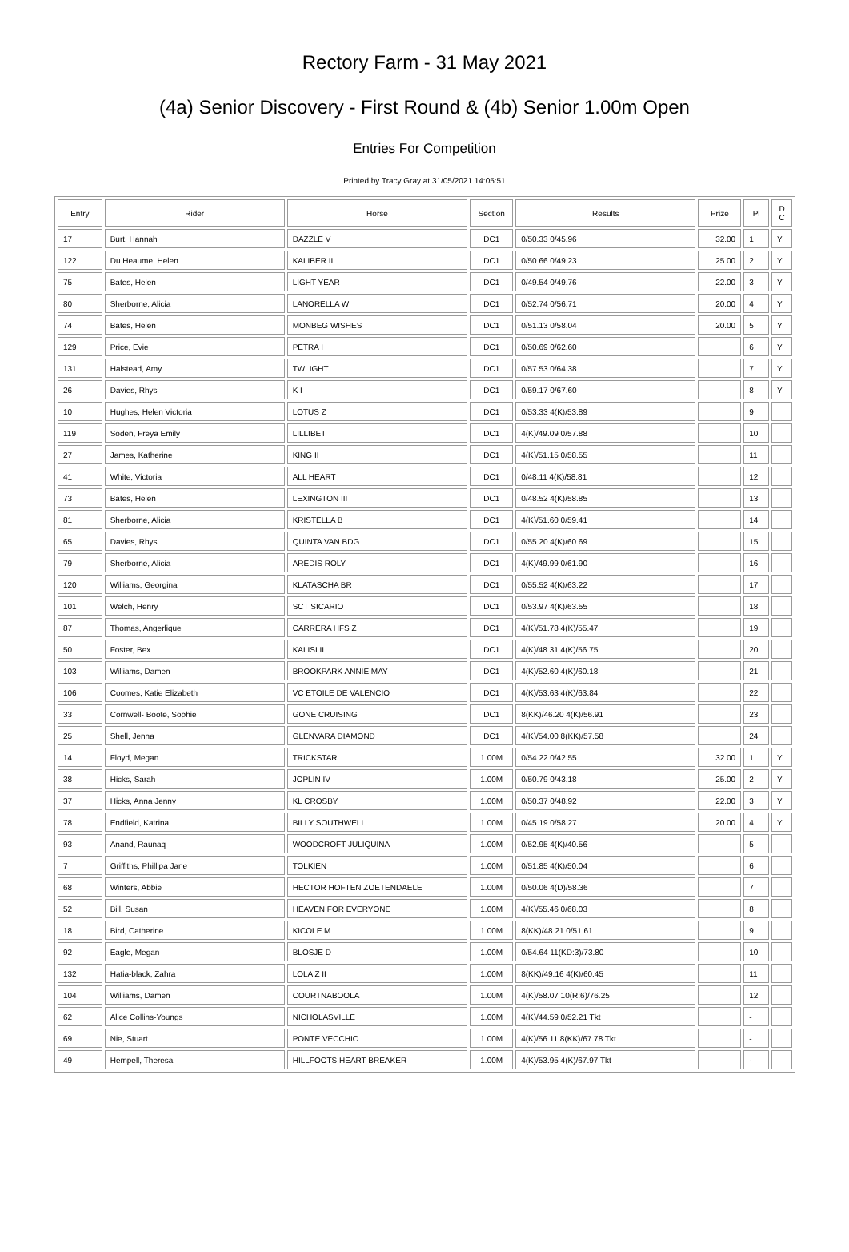Rectory Farm - 31 May 2021
(4a) Senior Discovery - First Round & (4b) Senior 1.00m Open
Entries For Competition
Printed by Tracy Gray at 31/05/2021 14:05:51
| Entry | Rider | Horse | Section | Results | Prize | Pl | D C |
| --- | --- | --- | --- | --- | --- | --- | --- |
| 17 | Burt, Hannah | DAZZLE V | DC1 | 0/50.33 0/45.96 | 32.00 | 1 | Y |
| 122 | Du Heaume, Helen | KALIBER II | DC1 | 0/50.66 0/49.23 | 25.00 | 2 | Y |
| 75 | Bates, Helen | LIGHT YEAR | DC1 | 0/49.54 0/49.76 | 22.00 | 3 | Y |
| 80 | Sherborne, Alicia | LANORELLA W | DC1 | 0/52.74 0/56.71 | 20.00 | 4 | Y |
| 74 | Bates, Helen | MONBEG WISHES | DC1 | 0/51.13 0/58.04 | 20.00 | 5 | Y |
| 129 | Price, Evie | PETRA I | DC1 | 0/50.69 0/62.60 | | 6 | Y |
| 131 | Halstead, Amy | TWLIGHT | DC1 | 0/57.53 0/64.38 | | 7 | Y |
| 26 | Davies, Rhys | K I | DC1 | 0/59.17 0/67.60 | | 8 | Y |
| 10 | Hughes, Helen Victoria | LOTUS Z | DC1 | 0/53.33 4(K)/53.89 | | 9 | |
| 119 | Soden, Freya Emily | LILLIBET | DC1 | 4(K)/49.09 0/57.88 | | 10 | |
| 27 | James, Katherine | KING II | DC1 | 4(K)/51.15 0/58.55 | | 11 | |
| 41 | White, Victoria | ALL HEART | DC1 | 0/48.11 4(K)/58.81 | | 12 | |
| 73 | Bates, Helen | LEXINGTON III | DC1 | 0/48.52 4(K)/58.85 | | 13 | |
| 81 | Sherborne, Alicia | KRISTELLA B | DC1 | 4(K)/51.60 0/59.41 | | 14 | |
| 65 | Davies, Rhys | QUINTA VAN BDG | DC1 | 0/55.20 4(K)/60.69 | | 15 | |
| 79 | Sherborne, Alicia | AREDIS ROLY | DC1 | 4(K)/49.99 0/61.90 | | 16 | |
| 120 | Williams, Georgina | KLATASCHA BR | DC1 | 0/55.52 4(K)/63.22 | | 17 | |
| 101 | Welch, Henry | SCT SICARIO | DC1 | 0/53.97 4(K)/63.55 | | 18 | |
| 87 | Thomas, Angerlique | CARRERA HFS Z | DC1 | 4(K)/51.78 4(K)/55.47 | | 19 | |
| 50 | Foster, Bex | KALISI II | DC1 | 4(K)/48.31 4(K)/56.75 | | 20 | |
| 103 | Williams, Damen | BROOKPARK ANNIE MAY | DC1 | 4(K)/52.60 4(K)/60.18 | | 21 | |
| 106 | Coomes, Katie Elizabeth | VC ETOILE DE VALENCIO | DC1 | 4(K)/53.63 4(K)/63.84 | | 22 | |
| 33 | Cornwell- Boote, Sophie | GONE CRUISING | DC1 | 8(KK)/46.20 4(K)/56.91 | | 23 | |
| 25 | Shell, Jenna | GLENVARA DIAMOND | DC1 | 4(K)/54.00 8(KK)/57.58 | | 24 | |
| 14 | Floyd, Megan | TRICKSTAR | 1.00M | 0/54.22 0/42.55 | 32.00 | 1 | Y |
| 38 | Hicks, Sarah | JOPLIN IV | 1.00M | 0/50.79 0/43.18 | 25.00 | 2 | Y |
| 37 | Hicks, Anna Jenny | KL CROSBY | 1.00M | 0/50.37 0/48.92 | 22.00 | 3 | Y |
| 78 | Endfield, Katrina | BILLY SOUTHWELL | 1.00M | 0/45.19 0/58.27 | 20.00 | 4 | Y |
| 93 | Anand, Raunaq | WOODCROFT JULIQUINA | 1.00M | 0/52.95 4(K)/40.56 | | 5 | |
| 7 | Griffiths, Phillipa Jane | TOLKIEN | 1.00M | 0/51.85 4(K)/50.04 | | 6 | |
| 68 | Winters, Abbie | HECTOR HOFTEN ZOETENDAELE | 1.00M | 0/50.06 4(D)/58.36 | | 7 | |
| 52 | Bill, Susan | HEAVEN FOR EVERYONE | 1.00M | 4(K)/55.46 0/68.03 | | 8 | |
| 18 | Bird, Catherine | KICOLE M | 1.00M | 8(KK)/48.21 0/51.61 | | 9 | |
| 92 | Eagle, Megan | BLOSJE D | 1.00M | 0/54.64 11(KD:3)/73.80 | | 10 | |
| 132 | Hatia-black, Zahra | LOLA Z II | 1.00M | 8(KK)/49.16 4(K)/60.45 | | 11 | |
| 104 | Williams, Damen | COURTNABOOLA | 1.00M | 4(K)/58.07 10(R:6)/76.25 | | 12 | |
| 62 | Alice Collins-Youngs | NICHOLASVILLE | 1.00M | 4(K)/44.59 0/52.21 Tkt | | - | |
| 69 | Nie, Stuart | PONTE VECCHIO | 1.00M | 4(K)/56.11 8(KK)/67.78 Tkt | | - | |
| 49 | Hempell, Theresa | HILLFOOTS HEART BREAKER | 1.00M | 4(K)/53.95 4(K)/67.97 Tkt | | - | |